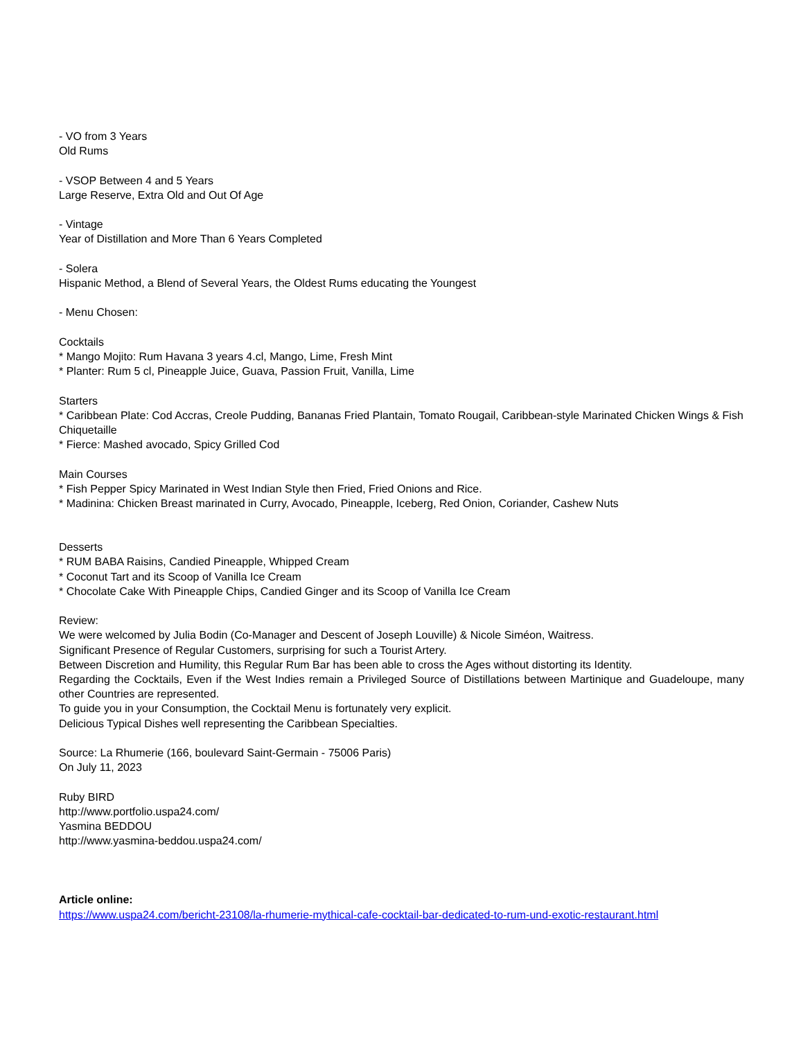- VO from 3 Years
Old Rums
- VSOP Between 4 and 5 Years
Large Reserve, Extra Old and Out Of Age
- Vintage
Year of Distillation and More Than 6 Years Completed
- Solera
Hispanic Method, a Blend of Several Years, the Oldest Rums educating the Youngest
- Menu Chosen:
Cocktails
* Mango Mojito: Rum Havana 3 years 4.cl, Mango, Lime, Fresh Mint
* Planter: Rum 5 cl, Pineapple Juice, Guava, Passion Fruit, Vanilla, Lime
Starters
* Caribbean Plate: Cod Accras, Creole Pudding, Bananas Fried Plantain, Tomato Rougail, Caribbean-style Marinated Chicken Wings & Fish Chiquetaille
* Fierce: Mashed avocado, Spicy Grilled Cod
Main Courses
* Fish Pepper Spicy Marinated in West Indian Style then Fried, Fried Onions and Rice.
* Madinina: Chicken Breast marinated in Curry, Avocado, Pineapple, Iceberg, Red Onion, Coriander, Cashew Nuts
Desserts
* RUM BABA Raisins, Candied Pineapple, Whipped Cream
* Coconut Tart and its Scoop of Vanilla Ice Cream
* Chocolate Cake With Pineapple Chips, Candied Ginger and its Scoop of Vanilla Ice Cream
Review:
We were welcomed by Julia Bodin (Co-Manager and Descent of Joseph Louville) & Nicole Siméon, Waitress.
Significant Presence of Regular Customers, surprising for such a Tourist Artery.
Between Discretion and Humility, this Regular Rum Bar has been able to cross the Ages without distorting its Identity.
Regarding the Cocktails, Even if the West Indies remain a Privileged Source of Distillations between Martinique and Guadeloupe, many other Countries are represented.
To guide you in your Consumption, the Cocktail Menu is fortunately very explicit.
Delicious Typical Dishes well representing the Caribbean Specialties.
Source: La Rhumerie (166, boulevard Saint-Germain - 75006 Paris)
On July 11, 2023
Ruby BIRD
http://www.portfolio.uspa24.com/
Yasmina BEDDOU
http://www.yasmina-beddou.uspa24.com/
Article online:
https://www.uspa24.com/bericht-23108/la-rhumerie-mythical-cafe-cocktail-bar-dedicated-to-rum-und-exotic-restaurant.html